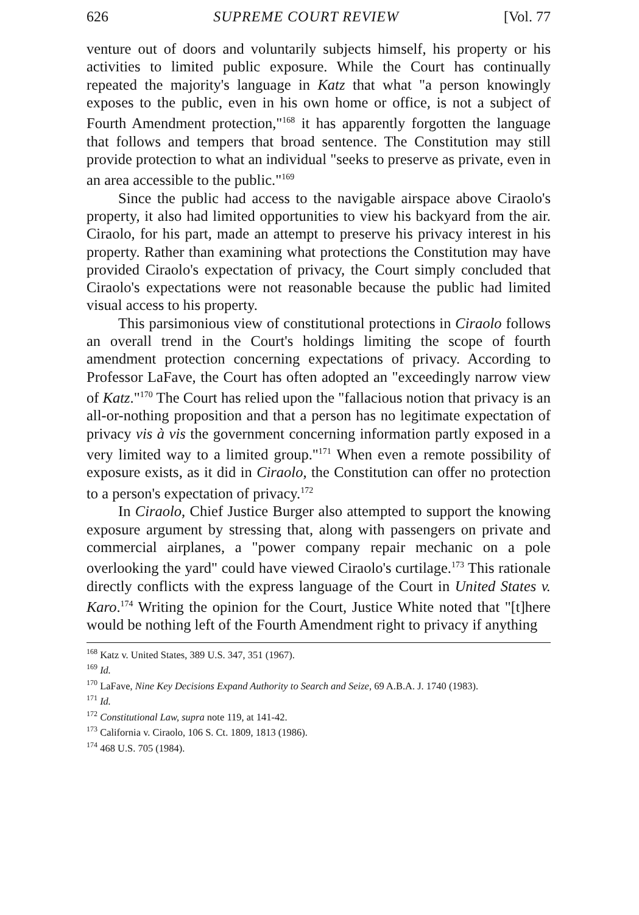626 SUPREME COURT REVIEW [Vol. 77
venture out of doors and voluntarily subjects himself, his property or his activities to limited public exposure. While the Court has continually repeated the majority's language in Katz that what "a person knowingly exposes to the public, even in his own home or office, is not a subject of Fourth Amendment protection,"<sup>168</sup> it has apparently forgotten the language that follows and tempers that broad sentence. The Constitution may still provide protection to what an individual "seeks to preserve as private, even in an area accessible to the public."<sup>169</sup>
Since the public had access to the navigable airspace above Ciraolo's property, it also had limited opportunities to view his backyard from the air. Ciraolo, for his part, made an attempt to preserve his privacy interest in his property. Rather than examining what protections the Constitution may have provided Ciraolo's expectation of privacy, the Court simply concluded that Ciraolo's expectations were not reasonable because the public had limited visual access to his property.
This parsimonious view of constitutional protections in Ciraolo follows an overall trend in the Court's holdings limiting the scope of fourth amendment protection concerning expectations of privacy. According to Professor LaFave, the Court has often adopted an "exceedingly narrow view of Katz."<sup>170</sup> The Court has relied upon the "fallacious notion that privacy is an all-or-nothing proposition and that a person has no legitimate expectation of privacy vis à vis the government concerning information partly exposed in a very limited way to a limited group."<sup>171</sup> When even a remote possibility of exposure exists, as it did in Ciraolo, the Constitution can offer no protection to a person's expectation of privacy.<sup>172</sup>
In Ciraolo, Chief Justice Burger also attempted to support the knowing exposure argument by stressing that, along with passengers on private and commercial airplanes, a "power company repair mechanic on a pole overlooking the yard" could have viewed Ciraolo's curtilage.<sup>173</sup> This rationale directly conflicts with the express language of the Court in United States v. Karo.<sup>174</sup> Writing the opinion for the Court, Justice White noted that "[t]here would be nothing left of the Fourth Amendment right to privacy if anything
<sup>168</sup> Katz v. United States, 389 U.S. 347, 351 (1967).
<sup>169</sup> Id.
<sup>170</sup> LaFave, Nine Key Decisions Expand Authority to Search and Seize, 69 A.B.A. J. 1740 (1983).
<sup>171</sup> Id.
<sup>172</sup> Constitutional Law, supra note 119, at 141-42.
<sup>173</sup> California v. Ciraolo, 106 S. Ct. 1809, 1813 (1986).
<sup>174</sup> 468 U.S. 705 (1984).